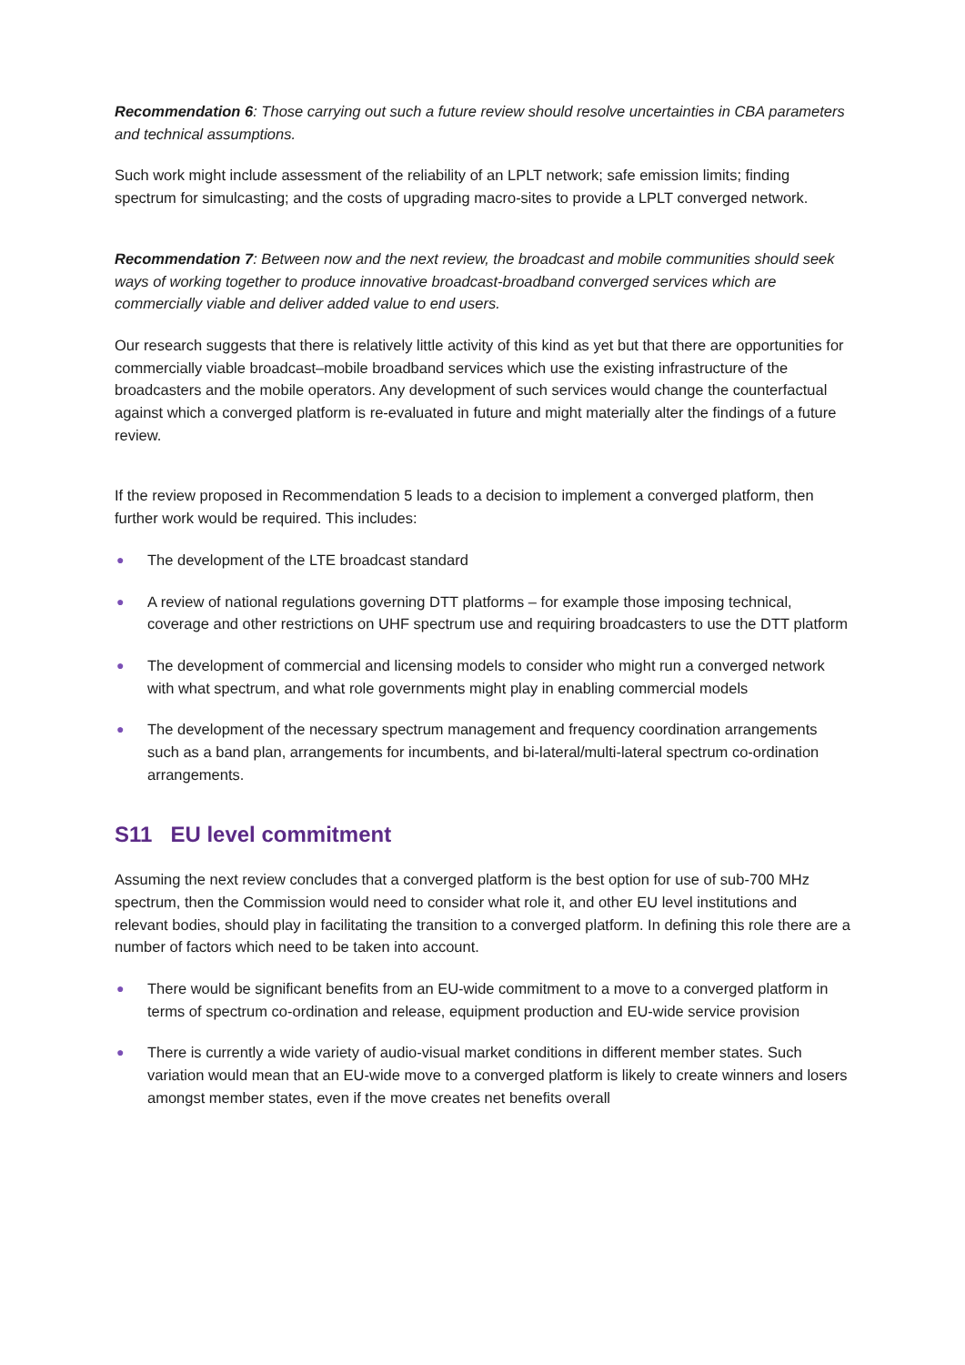Recommendation 6: Those carrying out such a future review should resolve uncertainties in CBA parameters and technical assumptions.
Such work might include assessment of the reliability of an LPLT network; safe emission limits; finding spectrum for simulcasting; and the costs of upgrading macro-sites to provide a LPLT converged network.
Recommendation 7: Between now and the next review, the broadcast and mobile communities should seek ways of working together to produce innovative broadcast-broadband converged services which are commercially viable and deliver added value to end users.
Our research suggests that there is relatively little activity of this kind as yet but that there are opportunities for commercially viable broadcast–mobile broadband services which use the existing infrastructure of the broadcasters and the mobile operators. Any development of such services would change the counterfactual against which a converged platform is re-evaluated in future and might materially alter the findings of a future review.
If the review proposed in Recommendation 5 leads to a decision to implement a converged platform, then further work would be required. This includes:
● The development of the LTE broadcast standard
● A review of national regulations governing DTT platforms – for example those imposing technical, coverage and other restrictions on UHF spectrum use and requiring broadcasters to use the DTT platform
● The development of commercial and licensing models to consider who might run a converged network with what spectrum, and what role governments might play in enabling commercial models
● The development of the necessary spectrum management and frequency coordination arrangements such as a band plan, arrangements for incumbents, and bi-lateral/multi-lateral spectrum co-ordination arrangements.
S11 EU level commitment
Assuming the next review concludes that a converged platform is the best option for use of sub-700 MHz spectrum, then the Commission would need to consider what role it, and other EU level institutions and relevant bodies, should play in facilitating the transition to a converged platform. In defining this role there are a number of factors which need to be taken into account.
● There would be significant benefits from an EU-wide commitment to a move to a converged platform in terms of spectrum co-ordination and release, equipment production and EU-wide service provision
● There is currently a wide variety of audio-visual market conditions in different member states. Such variation would mean that an EU-wide move to a converged platform is likely to create winners and losers amongst member states, even if the move creates net benefits overall